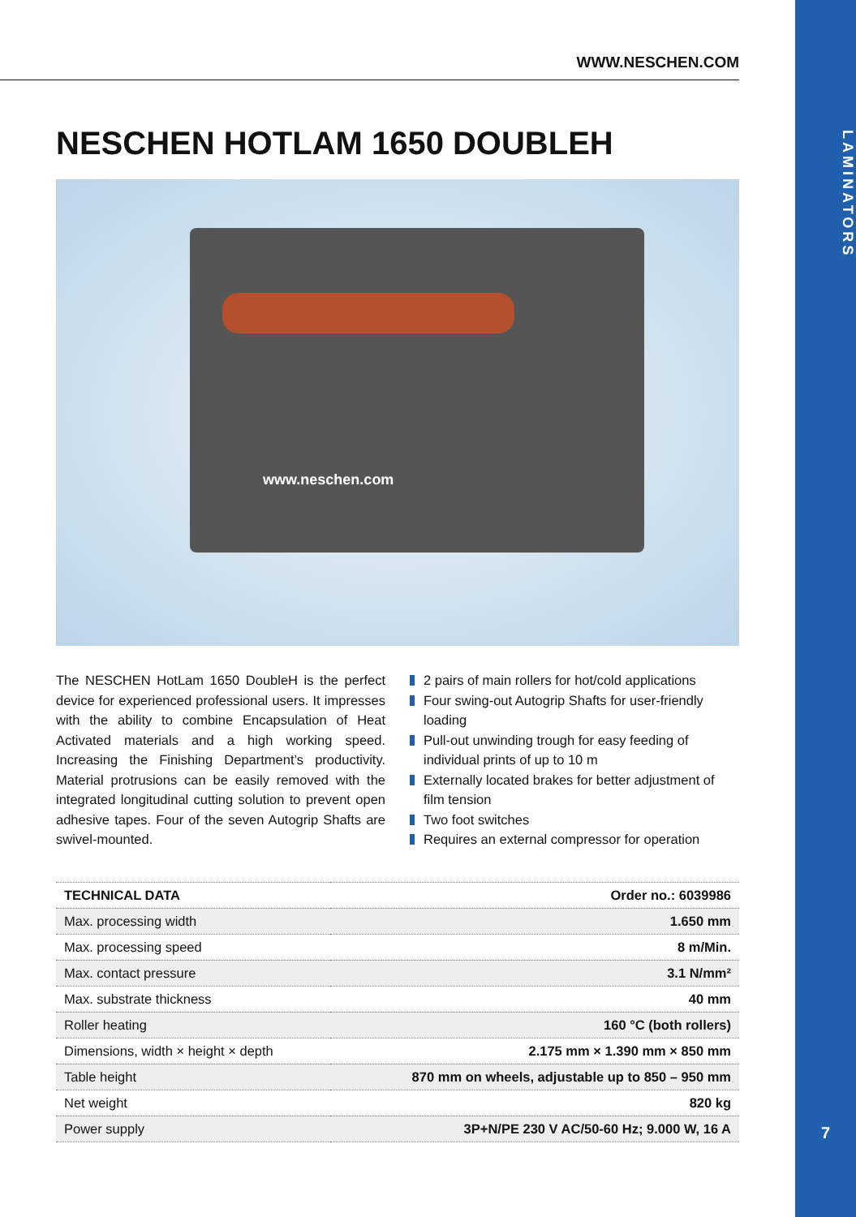LAMINATORS
7
WWW.NESCHEN.COM
NESCHEN HOTLAM 1650 DOUBLEH
www.neschen.com
The NESCHEN HotLam 1650 DoubleH is the perfect device for experienced professional users. It impresses with the ability to combine Encapsulation of Heat Activated materials and a high working speed. Increasing the Finishing Department’s productivity. Material protrusions can be easily removed with the integrated longitudinal cutting solution to prevent open adhesive tapes. Four of the seven Autogrip Shafts are swivel-mounted.
2 pairs of main rollers for hot/cold applications
Four swing-out Autogrip Shafts for user-friendly loading
Pull-out unwinding trough for easy feeding of individual prints of up to 10 m
Externally located brakes for better adjustment of film tension
Two foot switches
Requires an external compressor for operation
| TECHNICAL DATA | Order no.: 6039986 |
| --- | --- |
| Max. processing width | 1.650 mm |
| Max. processing speed | 8 m/Min. |
| Max. contact pressure | 3.1 N/mm² |
| Max. substrate thickness | 40 mm |
| Roller heating | 160 °C (both rollers) |
| Dimensions, width × height × depth | 2.175 mm × 1.390 mm × 850 mm |
| Table height | 870 mm on wheels, adjustable up to 850 – 950 mm |
| Net weight | 820 kg |
| Power supply | 3P+N/PE 230 V AC/50-60 Hz; 9.000 W, 16 A |